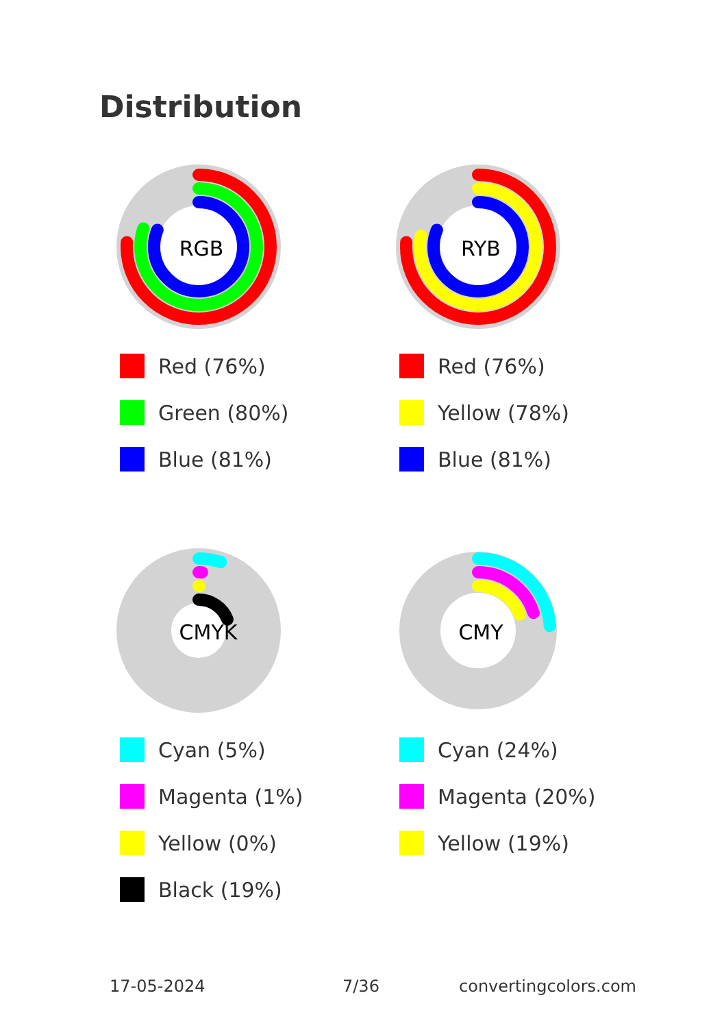Distribution
RGB
Red (76%)
Green (80%)
Blue (81%)
RYB
Red (76%)
Yellow (78%)
Blue (81%)
CMYK
Cyan (5%)
Magenta (1%)
Yellow (0%)
Black (19%)
CMY
Cyan (24%)
Magenta (20%)
Yellow (19%)
17-05-2024 7/36 convertingcolors.com